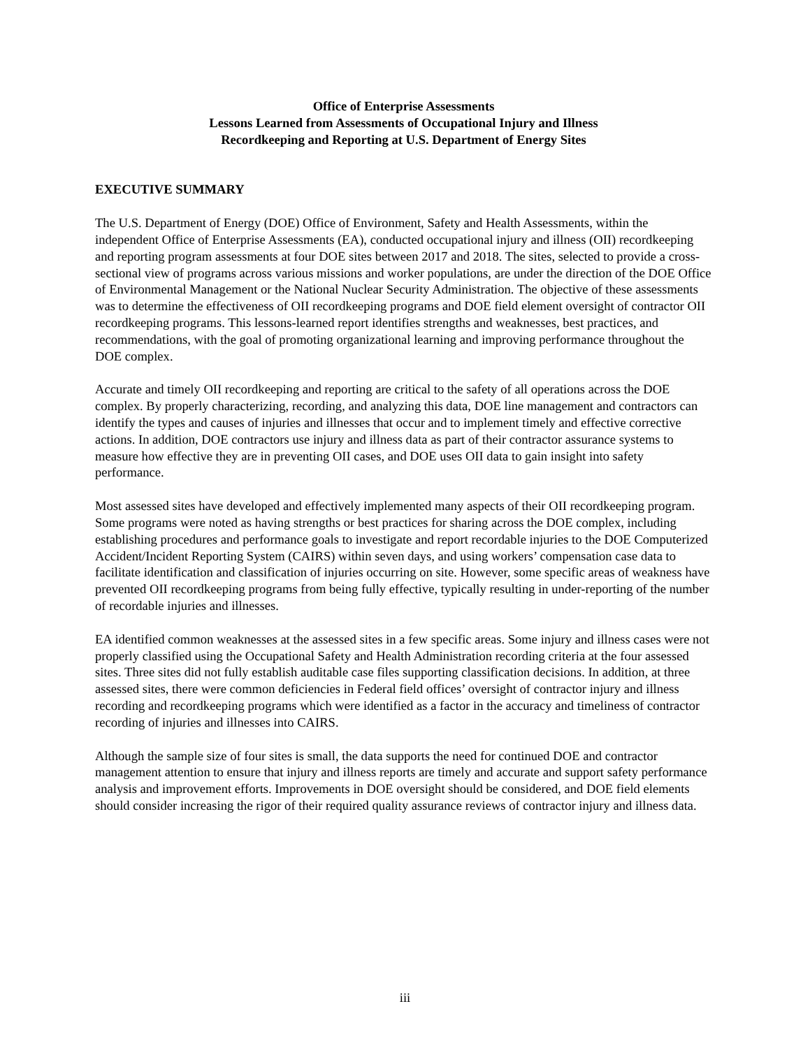Office of Enterprise Assessments
Lessons Learned from Assessments of Occupational Injury and Illness
Recordkeeping and Reporting at U.S. Department of Energy Sites
EXECUTIVE SUMMARY
The U.S. Department of Energy (DOE) Office of Environment, Safety and Health Assessments, within the independent Office of Enterprise Assessments (EA), conducted occupational injury and illness (OII) recordkeeping and reporting program assessments at four DOE sites between 2017 and 2018. The sites, selected to provide a cross-sectional view of programs across various missions and worker populations, are under the direction of the DOE Office of Environmental Management or the National Nuclear Security Administration. The objective of these assessments was to determine the effectiveness of OII recordkeeping programs and DOE field element oversight of contractor OII recordkeeping programs. This lessons-learned report identifies strengths and weaknesses, best practices, and recommendations, with the goal of promoting organizational learning and improving performance throughout the DOE complex.
Accurate and timely OII recordkeeping and reporting are critical to the safety of all operations across the DOE complex. By properly characterizing, recording, and analyzing this data, DOE line management and contractors can identify the types and causes of injuries and illnesses that occur and to implement timely and effective corrective actions. In addition, DOE contractors use injury and illness data as part of their contractor assurance systems to measure how effective they are in preventing OII cases, and DOE uses OII data to gain insight into safety performance.
Most assessed sites have developed and effectively implemented many aspects of their OII recordkeeping program. Some programs were noted as having strengths or best practices for sharing across the DOE complex, including establishing procedures and performance goals to investigate and report recordable injuries to the DOE Computerized Accident/Incident Reporting System (CAIRS) within seven days, and using workers’ compensation case data to facilitate identification and classification of injuries occurring on site. However, some specific areas of weakness have prevented OII recordkeeping programs from being fully effective, typically resulting in under-reporting of the number of recordable injuries and illnesses.
EA identified common weaknesses at the assessed sites in a few specific areas. Some injury and illness cases were not properly classified using the Occupational Safety and Health Administration recording criteria at the four assessed sites. Three sites did not fully establish auditable case files supporting classification decisions. In addition, at three assessed sites, there were common deficiencies in Federal field offices’ oversight of contractor injury and illness recording and recordkeeping programs which were identified as a factor in the accuracy and timeliness of contractor recording of injuries and illnesses into CAIRS.
Although the sample size of four sites is small, the data supports the need for continued DOE and contractor management attention to ensure that injury and illness reports are timely and accurate and support safety performance analysis and improvement efforts. Improvements in DOE oversight should be considered, and DOE field elements should consider increasing the rigor of their required quality assurance reviews of contractor injury and illness data.
iii